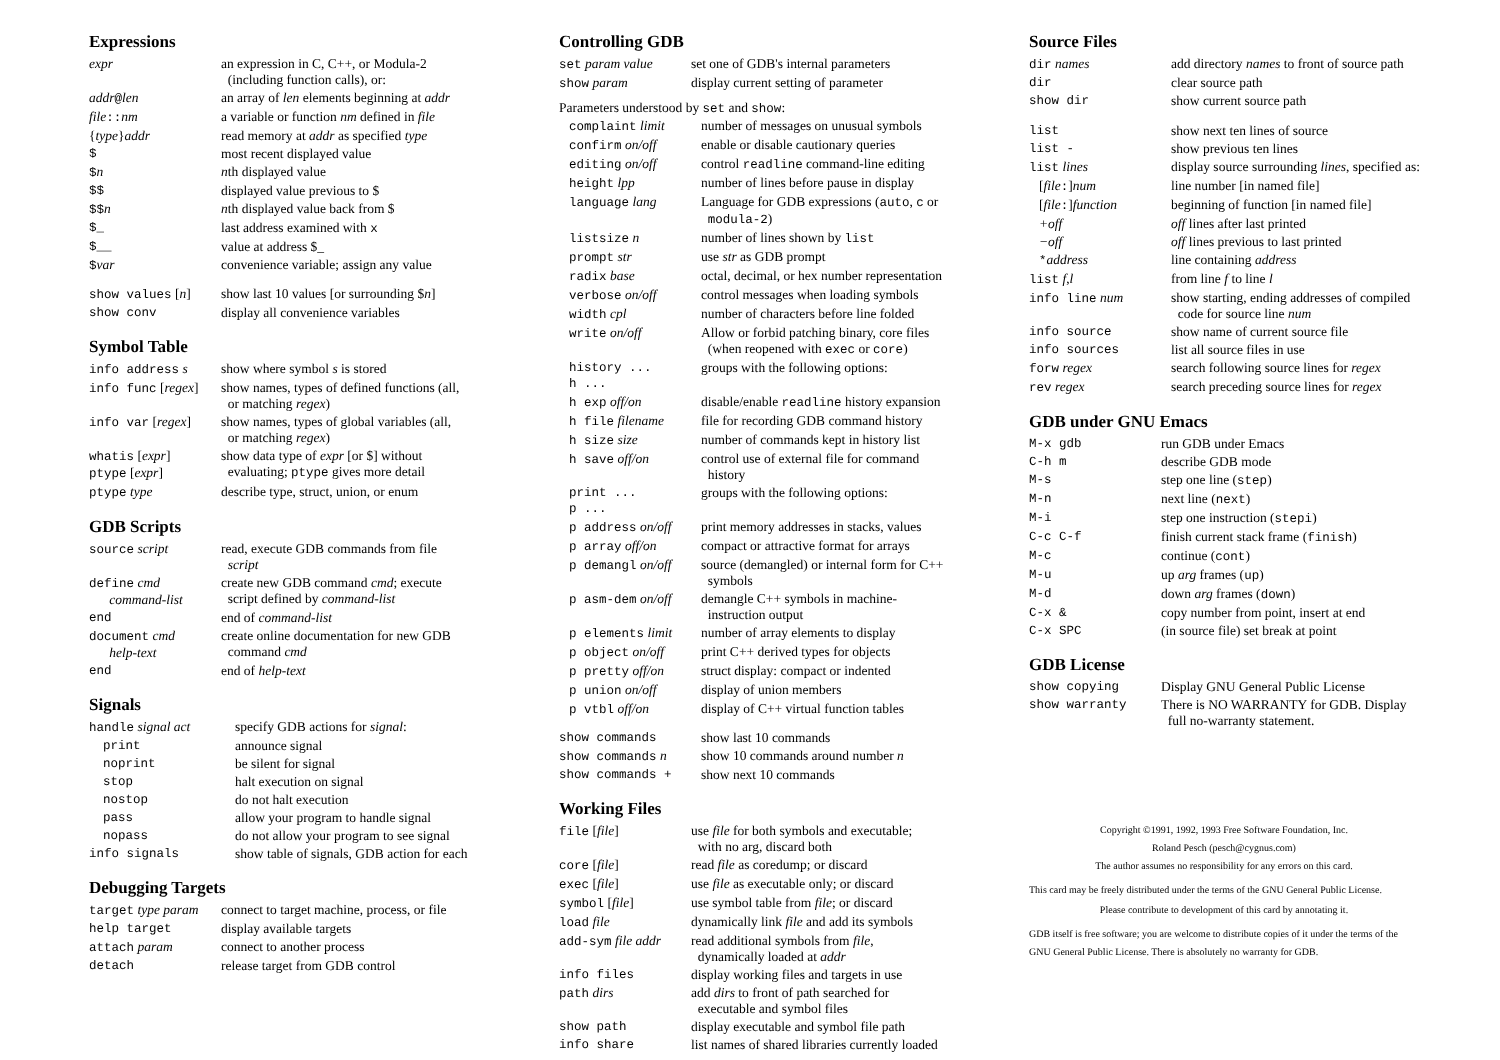Expressions
| expr | an expression in C, C++, or Modula-2 (including function calls), or: |
| addr @ len | an array of len elements beginning at addr |
| file :: nm | a variable or function nm defined in file |
| { type } addr | read memory at addr as specified type |
| $ | most recent displayed value |
| $ n | n th displayed value |
| $$ | displayed value previous to $ |
| $$ n | n th displayed value back from $ |
| $_ | last address examined with x |
| $__ | value at address $_ |
| $ var | convenience variable; assign any value |
| show values [ n ] | show last 10 values [or surrounding $ n ] |
| show conv | display all convenience variables |
Symbol Table
| info address s | show where symbol s is stored |
| info func [ regex ] | show names, types of defined functions (all, or matching regex ) |
| info var [ regex ] | show names, types of global variables (all, or matching regex ) |
| whatis [ expr ] ptype [ expr ] | show data type of expr [or $] without evaluating; ptype gives more detail |
| ptype type | describe type, struct, union, or enum |
GDB Scripts
| source script | read, execute GDB commands from file script |
| define cmd command-list | create new GDB command cmd ; execute script defined by command-list |
| end | end of command-list |
| document cmd help-text | create online documentation for new GDB command cmd |
| end | end of help-text |
Signals
| handle signal act | specify GDB actions for signal : |
| print | announce signal |
| noprint | be silent for signal |
| stop | halt execution on signal |
| nostop | do not halt execution |
| pass | allow your program to handle signal |
| nopass | do not allow your program to see signal |
| info signals | show table of signals, GDB action for each |
Debugging Targets
| target type param | connect to target machine, process, or file |
| help target | display available targets |
| attach param | connect to another process |
| detach | release target from GDB control |
Controlling GDB
| set param value | set one of GDB's internal parameters |
| show param | display current setting of parameter |
Parameters understood by set and show:
| complaint limit | number of messages on unusual symbols |
| confirm on/off | enable or disable cautionary queries |
| editing on/off | control readline command-line editing |
| height lpp | number of lines before pause in display |
| language lang | Language for GDB expressions ( auto , c or modula-2 ) |
| listsize n | number of lines shown by list |
| prompt str | use str as GDB prompt |
| radix base | octal, decimal, or hex number representation |
| verbose on/off | control messages when loading symbols |
| width cpl | number of characters before line folded |
| write on/off | Allow or forbid patching binary, core files (when reopened with exec or core ) |
| history ... h ... | groups with the following options: |
| h exp off/on | disable/enable readline history expansion |
| h file filename | file for recording GDB command history |
| h size size | number of commands kept in history list |
| h save off/on | control use of external file for command history |
| print ... p ... | groups with the following options: |
| p address on/off | print memory addresses in stacks, values |
| p array off/on | compact or attractive format for arrays |
| p demangl on/off | source (demangled) or internal form for C++ symbols |
| p asm-dem on/off | demangle C++ symbols in machine- instruction output |
| p elements limit | number of array elements to display |
| p object on/off | print C++ derived types for objects |
| p pretty off/on | struct display: compact or indented |
| p union on/off | display of union members |
| p vtbl off/on | display of C++ virtual function tables |
| show commands | show last 10 commands |
| show commands n | show 10 commands around number n |
| show commands + | show next 10 commands |
Working Files
| file [ file ] | use file for both symbols and executable; with no arg, discard both |
| core [ file ] | read file as coredump; or discard |
| exec [ file ] | use file as executable only; or discard |
| symbol [ file ] | use symbol table from file ; or discard |
| load file | dynamically link file and add its symbols |
| add-sym file addr | read additional symbols from file , dynamically loaded at addr |
| info files | display working files and targets in use |
| path dirs | add dirs to front of path searched for executable and symbol files |
| show path | display executable and symbol file path |
| info share | list names of shared libraries currently loaded |
Source Files
| dir names | add directory names to front of source path |
| dir | clear source path |
| show dir | show current source path |
| list | show next ten lines of source |
| list - | show previous ten lines |
| list lines | display source surrounding lines , specified as: |
| [ file : ] num | line number [in named file] |
| [ file : ] function | beginning of function [in named file] |
| +off | off lines after last printed |
| −off | off lines previous to last printed |
| * address | line containing address |
| list f , l | from line f to line l |
| info line num | show starting, ending addresses of compiled code for source line num |
| info source | show name of current source file |
| info sources | list all source files in use |
| forw regex | search following source lines for regex |
| rev regex | search preceding source lines for regex |
GDB under GNU Emacs
| M-x gdb | run GDB under Emacs |
| C-h m | describe GDB mode |
| M-s | step one line ( step ) |
| M-n | next line ( next ) |
| M-i | step one instruction ( stepi ) |
| C-c C-f | finish current stack frame ( finish ) |
| M-c | continue ( cont ) |
| M-u | up arg frames ( up ) |
| M-d | down arg frames ( down ) |
| C-x & | copy number from point, insert at end |
| C-x SPC | (in source file) set break at point |
GDB License
| show copying | Display GNU General Public License |
| show warranty | There is NO WARRANTY for GDB. Display full no-warranty statement. |
Copyright ©1991, 1992, 1993 Free Software Foundation, Inc.
Roland Pesch (pesch@cygnus.com)
The author assumes no responsibility for any errors on this card.
This card may be freely distributed under the terms of the GNU General Public License.
Please contribute to development of this card by annotating it.
GDB itself is free software; you are welcome to distribute copies of it under the terms of the GNU General Public License. There is absolutely no warranty for GDB.